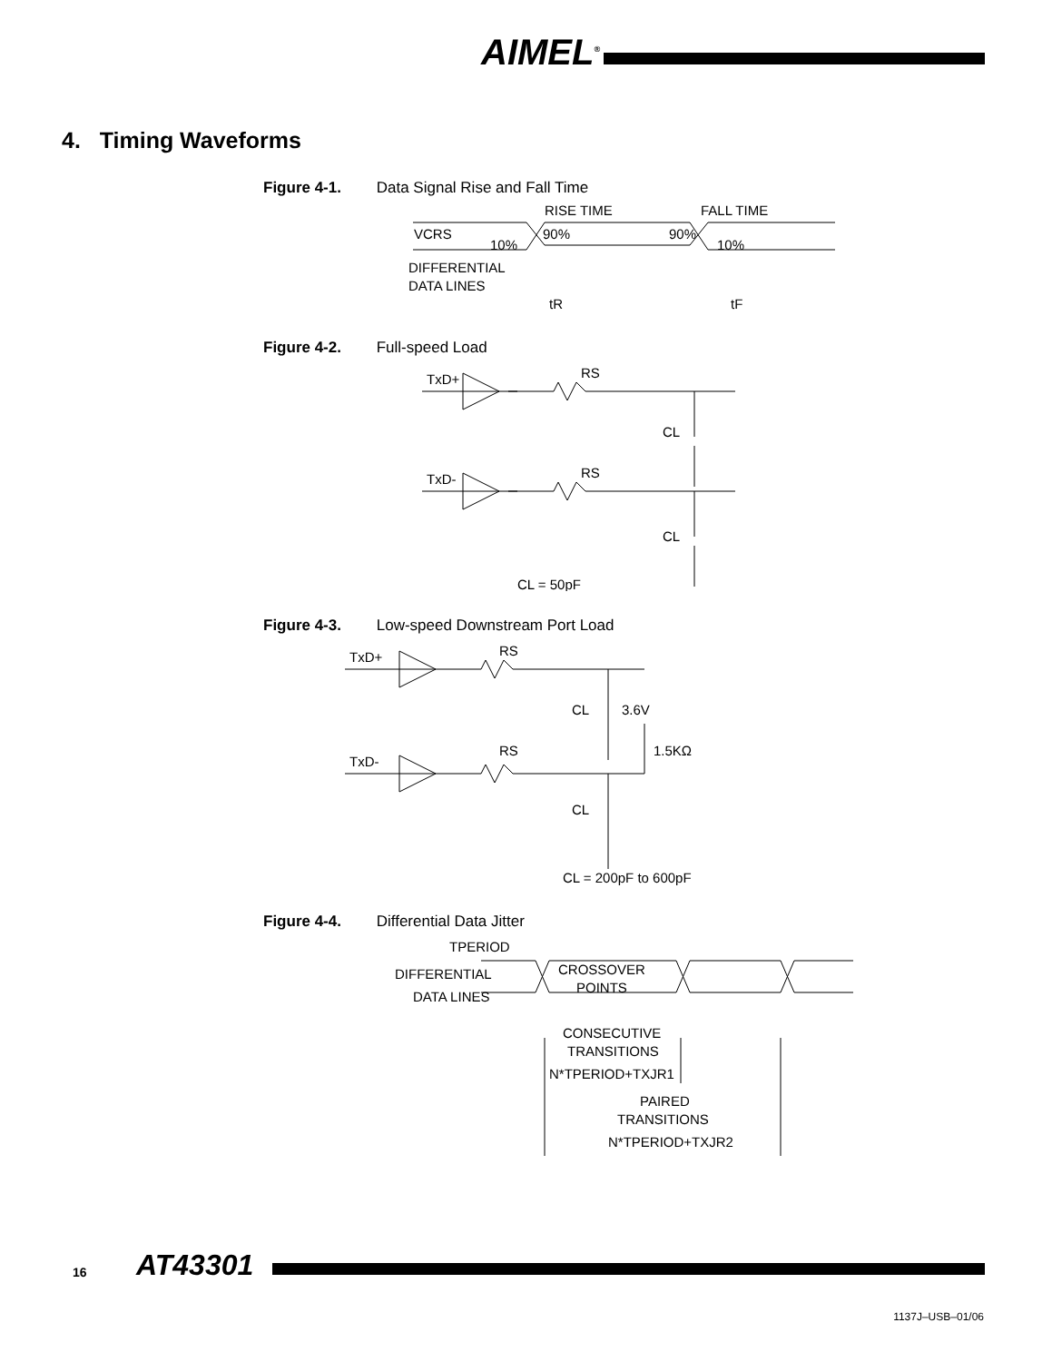AIMEL<sup>®</sup>
4. Timing Waveforms
Figure 4-1. Data Signal Rise and Fall Time
RISE TIME
FALL TIME
VCRS
10%
90%
90%
10%
DIFFERENTIAL
DATA LINES
tR
tF
Figure 4-2. Full-speed Load
TxD+
TxD-
RS
RS
CL
CL
CL = 50pF
Figure 4-3. Low-speed Downstream Port Load
TxD+
TxD-
RS
RS
CL
3.6V
1.5KΩ
CL
CL = 200pF to 600pF
Figure 4-4. Differential Data Jitter
TPERIOD
DIFFERENTIAL
DATA LINES
CROSSOVER
POINTS
CONSECUTIVE
TRANSITIONS
N*TPERIOD+TXJR1
PAIRED
TRANSITIONS
N*TPERIOD+TXJR2
16 AT43301
1137J–USB–01/06